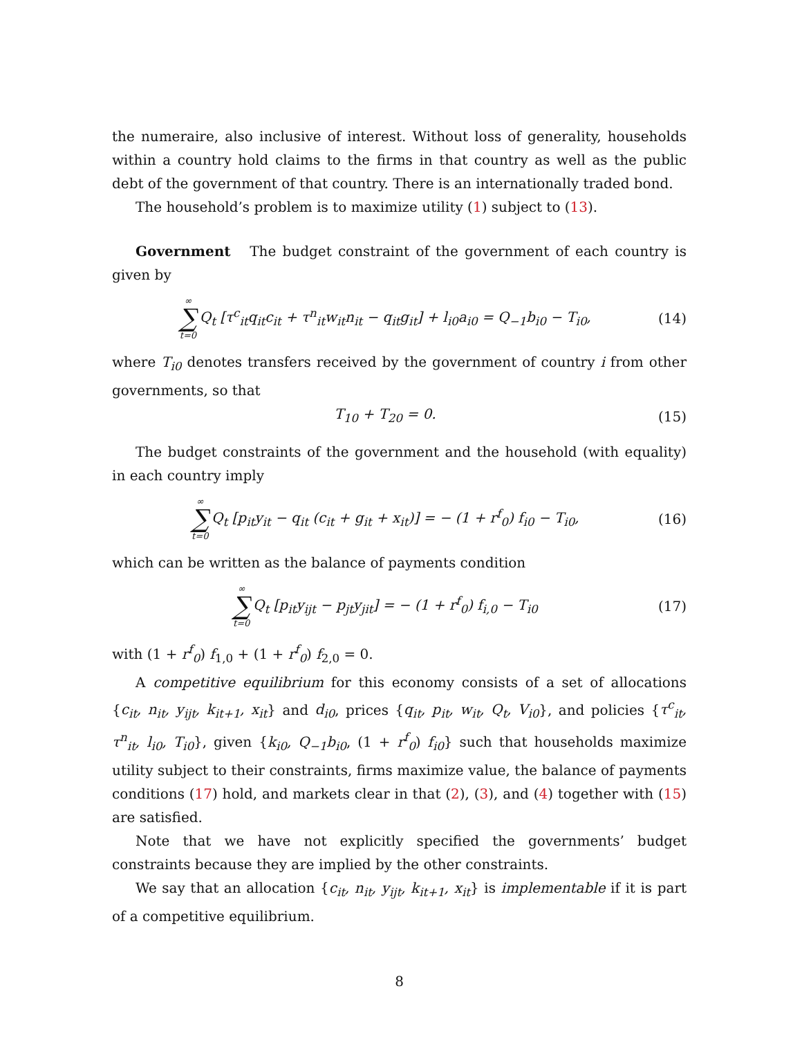the numeraire, also inclusive of interest. Without loss of generality, households within a country hold claims to the firms in that country as well as the public debt of the government of that country. There is an internationally traded bond.
The household’s problem is to maximize utility (1) subject to (13).
Government The budget constraint of the government of each country is given by
∞ ∑ t=0 Q<sub>t</sub> [τ<sup>c</sup><sub>it</sub>q<sub>it</sub>c<sub>it</sub> + τ<sup>n</sup><sub>it</sub>w<sub>it</sub>n<sub>it</sub> − q<sub>it</sub>g<sub>it</sub>] + l<sub>i0</sub>a<sub>i0</sub> = Q<sub>−1</sub>b<sub>i0</sub> − T<sub>i0</sub>,
(14)
where T<sub>i0</sub> denotes transfers received by the government of country i from other governments, so that
T<sub>10</sub> + T<sub>20</sub> = 0. (15)
The budget constraints of the government and the household (with equality) in each country imply
∞ ∑ t=0 Q<sub>t</sub> [p<sub>it</sub>y<sub>it</sub> − q<sub>it</sub> (c<sub>it</sub> + g<sub>it</sub> + x<sub>it</sub>)] = − (1 + r<sup>f</sup><sub>0</sub>) f<sub>i0</sub> − T<sub>i0</sub>,
(16)
which can be written as the balance of payments condition
∞ ∑ t=0 Q<sub>t</sub> [p<sub>it</sub>y<sub>ijt</sub> − p<sub>jt</sub>y<sub>jit</sub>] = − (1 + r<sup>f</sup><sub>0</sub>) f<sub>i,0</sub> − T<sub>i0</sub>
(17)
with (1 + r<sup>f</sup><sub>0</sub>) f<sub>1,0</sub> + (1 + r<sup>f</sup><sub>0</sub>) f<sub>2,0</sub> = 0.
A competitive equilibrium for this economy consists of a set of allocations {c<sub>it</sub>, n<sub>it</sub>, y<sub>ijt</sub>, k<sub>it+1</sub>, x<sub>it</sub>} and d<sub>i0</sub>, prices {q<sub>it</sub>, p<sub>it</sub>, w<sub>it</sub>, Q<sub>t</sub>, V<sub>i0</sub>}, and policies {τ<sup>c</sup><sub>it</sub>, τ<sup>n</sup><sub>it</sub>, l<sub>i0</sub>, T<sub>i0</sub>}, given {k<sub>i0</sub>, Q<sub>−1</sub>b<sub>i0</sub>, (1 + r<sup>f</sup><sub>0</sub>) f<sub>i0</sub>} such that households maximize utility subject to their constraints, firms maximize value, the balance of payments conditions (17) hold, and markets clear in that (2), (3), and (4) together with (15) are satisfied.
Note that we have not explicitly specified the governments’ budget constraints because they are implied by the other constraints.
We say that an allocation {c<sub>it</sub>, n<sub>it</sub>, y<sub>ijt</sub>, k<sub>it+1</sub>, x<sub>it</sub>} is implementable if it is part of a competitive equilibrium.
8